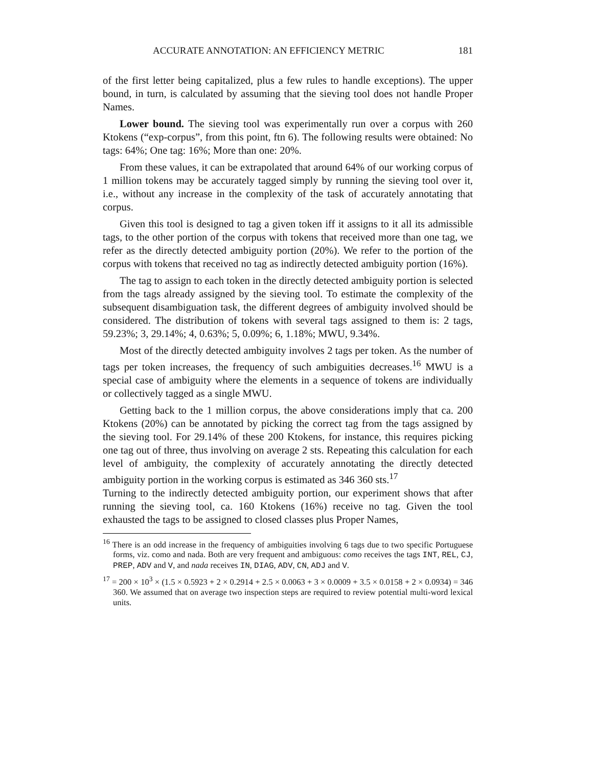ACCURATE ANNOTATION: AN EFFICIENCY METRIC 181
of the first letter being capitalized, plus a few rules to handle exceptions). The upper bound, in turn, is calculated by assuming that the sieving tool does not handle Proper Names.
Lower bound. The sieving tool was experimentally run over a corpus with 260 Ktokens (“exp-corpus”, from this point, ftn 6). The following results were obtained: No tags: 64%; One tag: 16%; More than one: 20%.
From these values, it can be extrapolated that around 64% of our working corpus of 1 million tokens may be accurately tagged simply by running the sieving tool over it, i.e., without any increase in the complexity of the task of accurately annotating that corpus.
Given this tool is designed to tag a given token iff it assigns to it all its admissible tags, to the other portion of the corpus with tokens that received more than one tag, we refer as the directly detected ambiguity portion (20%). We refer to the portion of the corpus with tokens that received no tag as indirectly detected ambiguity portion (16%).
The tag to assign to each token in the directly detected ambiguity portion is selected from the tags already assigned by the sieving tool. To estimate the complexity of the subsequent disambiguation task, the different degrees of ambiguity involved should be considered. The distribution of tokens with several tags assigned to them is: 2 tags, 59.23%; 3, 29.14%; 4, 0.63%; 5, 0.09%; 6, 1.18%; MWU, 9.34%.
Most of the directly detected ambiguity involves 2 tags per token. As the number of tags per token increases, the frequency of such ambiguities decreases.<sup>16</sup> MWU is a special case of ambiguity where the elements in a sequence of tokens are individually or collectively tagged as a single MWU.
Getting back to the 1 million corpus, the above considerations imply that ca. 200 Ktokens (20%) can be annotated by picking the correct tag from the tags assigned by the sieving tool. For 29.14% of these 200 Ktokens, for instance, this requires picking one tag out of three, thus involving on average 2 sts. Repeating this calculation for each level of ambiguity, the complexity of accurately annotating the directly detected ambiguity portion in the working corpus is estimated as 346 360 sts.<sup>17</sup>
Turning to the indirectly detected ambiguity portion, our experiment shows that after running the sieving tool, ca. 160 Ktokens (16%) receive no tag. Given the tool exhausted the tags to be assigned to closed classes plus Proper Names,
<sup>16</sup> There is an odd increase in the frequency of ambiguities involving 6 tags due to two specific Portuguese forms, viz. como and nada. Both are very frequent and ambiguous: como receives the tags INT, REL, CJ, PREP, ADV and V, and nada receives IN, DIAG, ADV, CN, ADJ and V.
<sup>17</sup> = 200 × 10<sup>3</sup> × (1.5 × 0.5923 + 2 × 0.2914 + 2.5 × 0.0063 + 3 × 0.0009 + 3.5 × 0.0158 + 2 × 0.0934) = 346 360. We assumed that on average two inspection steps are required to review potential multi-word lexical units.